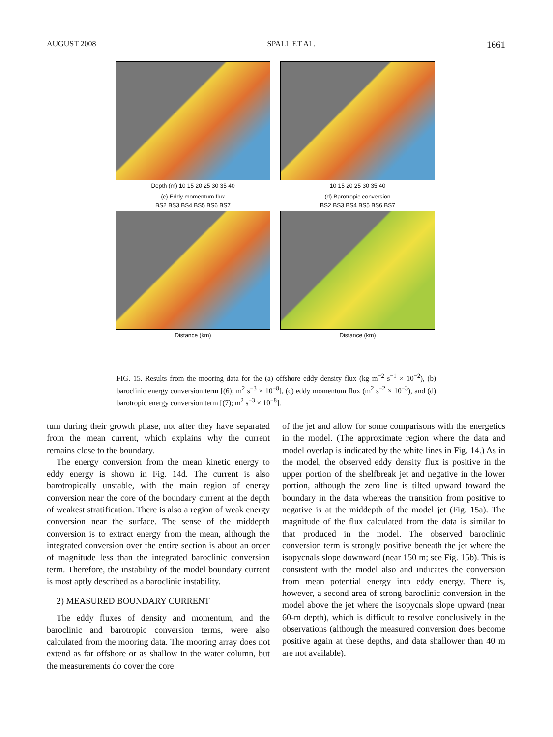AUGUST 2008 SPALL ET AL. 1661
Depth (m) 10 15 20 25 30 35 40 10 15 20 25 30 35 40
(c) Eddy momentum flux
BS2 BS3 BS4 BS5 BS6 BS7
Distance (km)
(d) Barotropic conversion
BS2 BS3 BS4 BS5 BS6 BS7
Distance (km)
FIG. 15. Results from the mooring data for the (a) offshore eddy density flux (kg m<sup>−2</sup> s<sup>−1</sup> × 10<sup>−2</sup>), (b) baroclinic energy conversion term [(6); m<sup>2</sup> s<sup>−3</sup> × 10<sup>−8</sup>], (c) eddy momentum flux (m<sup>2</sup> s<sup>−2</sup> × 10<sup>−3</sup>), and (d) barotropic energy conversion term [(7); m<sup>2</sup> s<sup>−3</sup> × 10<sup>−8</sup>].
tum during their growth phase, not after they have separated from the mean current, which explains why the current remains close to the boundary.
The energy conversion from the mean kinetic energy to eddy energy is shown in Fig. 14d. The current is also barotropically unstable, with the main region of energy conversion near the core of the boundary current at the depth of weakest stratification. There is also a region of weak energy conversion near the surface. The sense of the middepth conversion is to extract energy from the mean, although the integrated conversion over the entire section is about an order of magnitude less than the integrated baroclinic conversion term. Therefore, the instability of the model boundary current is most aptly described as a baroclinic instability.
2) MEASURED BOUNDARY CURRENT
The eddy fluxes of density and momentum, and the baroclinic and barotropic conversion terms, were also calculated from the mooring data. The mooring array does not extend as far offshore or as shallow in the water column, but the measurements do cover the core
of the jet and allow for some comparisons with the energetics in the model. (The approximate region where the data and model overlap is indicated by the white lines in Fig. 14.) As in the model, the observed eddy density flux is positive in the upper portion of the shelfbreak jet and negative in the lower portion, although the zero line is tilted upward toward the boundary in the data whereas the transition from positive to negative is at the middepth of the model jet (Fig. 15a). The magnitude of the flux calculated from the data is similar to that produced in the model. The observed baroclinic conversion term is strongly positive beneath the jet where the isopycnals slope downward (near 150 m; see Fig. 15b). This is consistent with the model also and indicates the conversion from mean potential energy into eddy energy. There is, however, a second area of strong baroclinic conversion in the model above the jet where the isopycnals slope upward (near 60-m depth), which is difficult to resolve conclusively in the observations (although the measured conversion does become positive again at these depths, and data shallower than 40 m are not available).